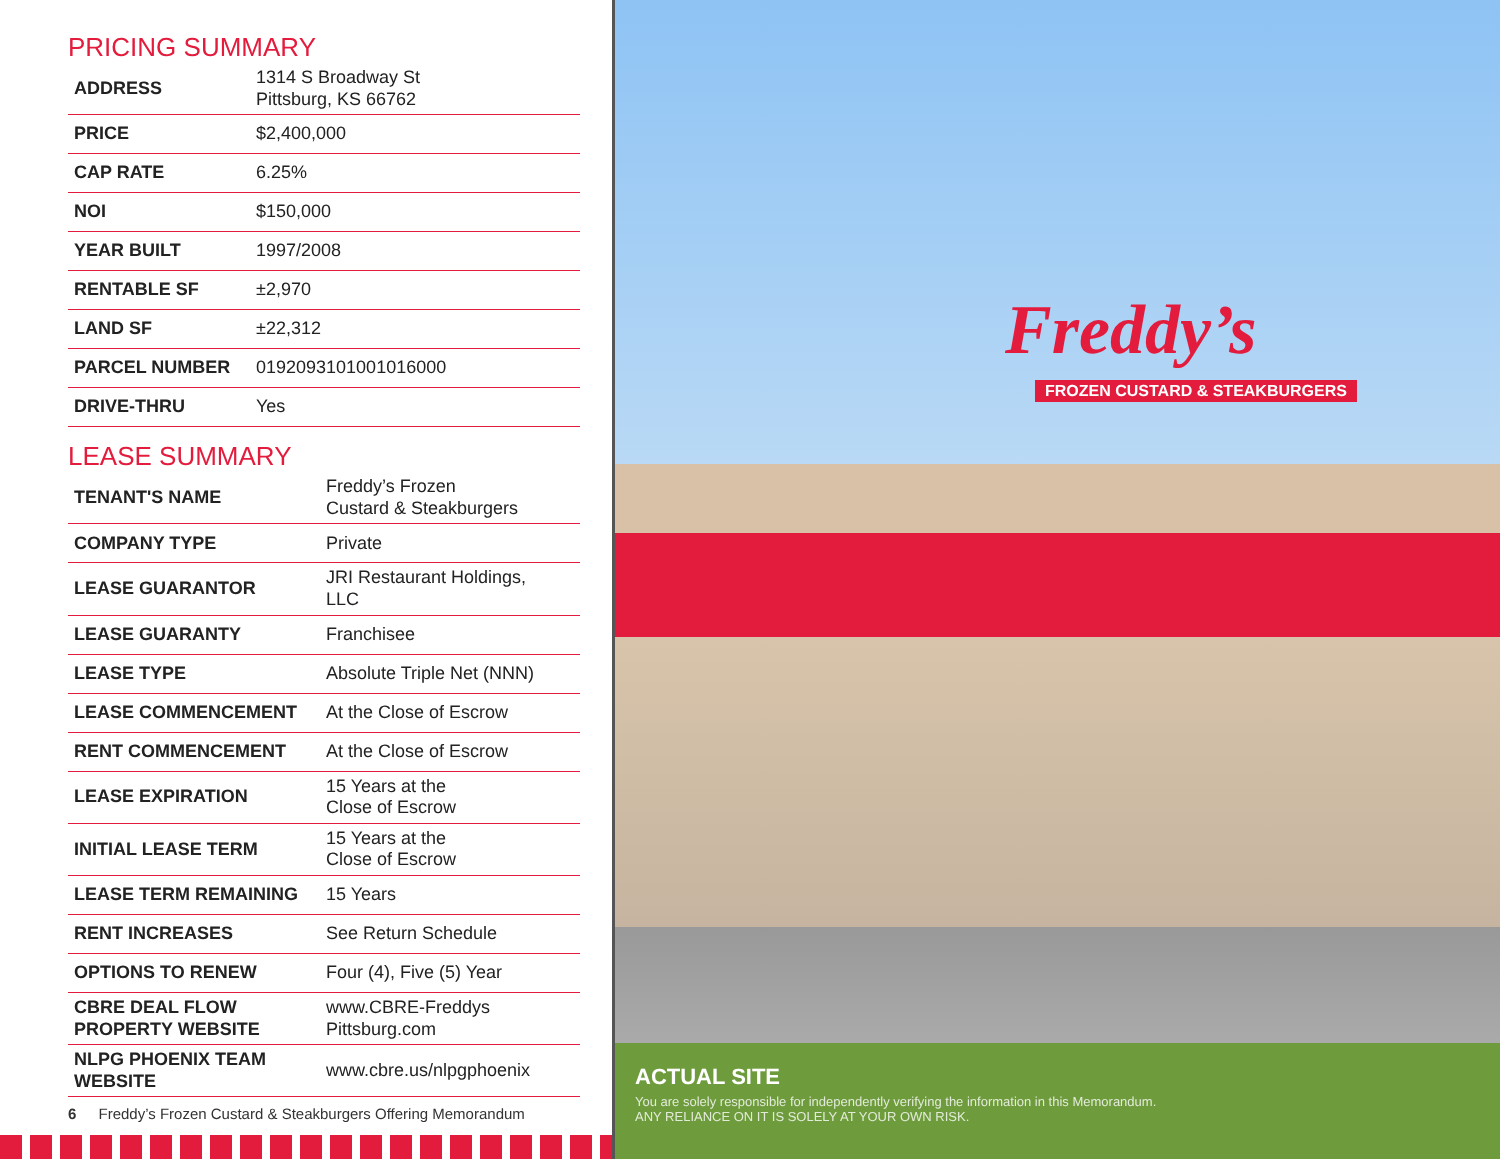PRICING SUMMARY
| ADDRESS | 1314 S Broadway St Pittsburg, KS 66762 |
| PRICE | $2,400,000 |
| CAP RATE | 6.25% |
| NOI | $150,000 |
| YEAR BUILT | 1997/2008 |
| RENTABLE SF | ±2,970 |
| LAND SF | ±22,312 |
| PARCEL NUMBER | 0192093101001016000 |
| DRIVE-THRU | Yes |
LEASE SUMMARY
| TENANT'S NAME | Freddy’s Frozen Custard & Steakburgers |
| COMPANY TYPE | Private |
| LEASE GUARANTOR | JRI Restaurant Holdings, LLC |
| LEASE GUARANTY | Franchisee |
| LEASE TYPE | Absolute Triple Net (NNN) |
| LEASE COMMENCEMENT | At the Close of Escrow |
| RENT COMMENCEMENT | At the Close of Escrow |
| LEASE EXPIRATION | 15 Years at the Close of Escrow |
| INITIAL LEASE TERM | 15 Years at the Close of Escrow |
| LEASE TERM REMAINING | 15 Years |
| RENT INCREASES | See Return Schedule |
| OPTIONS TO RENEW | Four (4), Five (5) Year |
| CBRE DEAL FLOW PROPERTY WEBSITE | www.CBRE-Freddys Pittsburg.com |
| NLPG PHOENIX TEAM WEBSITE | www.cbre.us/nlpgphoenix |
6 Freddy’s Frozen Custard & Steakburgers Offering Memorandum
Freddy’s
FROZEN CUSTARD & STEAKBURGERS
ACTUAL SITE
You are solely responsible for independently verifying the information in this Memorandum.
ANY RELIANCE ON IT IS SOLELY AT YOUR OWN RISK.